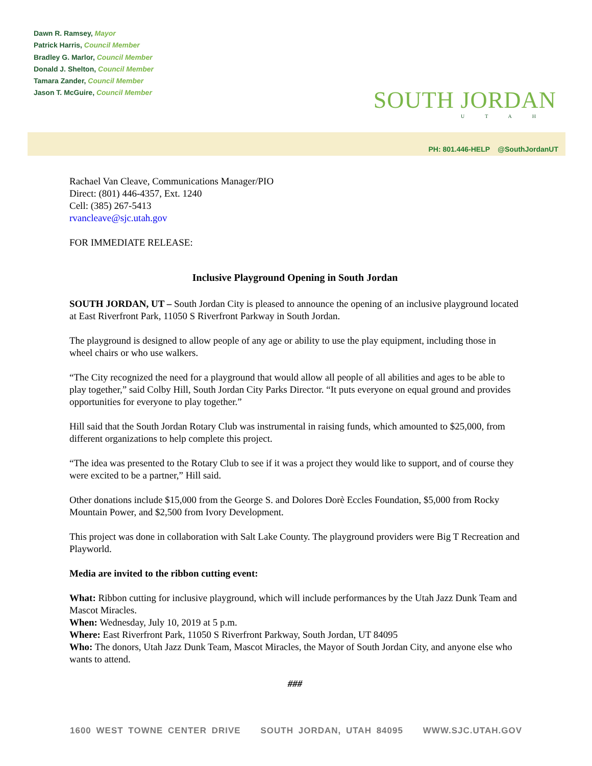Dawn R. Ramsey, Mayor
Patrick Harris, Council Member
Bradley G. Marlor, Council Member
Donald J. Shelton, Council Member
Tamara Zander, Council Member
Jason T. McGuire, Council Member
SOUTH JORDAN
UTAH
PH: 801.446-HELP @SouthJordanUT
Rachael Van Cleave, Communications Manager/PIO
Direct: (801) 446-4357, Ext. 1240
Cell: (385) 267-5413
rvancleave@sjc.utah.gov
FOR IMMEDIATE RELEASE:
Inclusive Playground Opening in South Jordan
SOUTH JORDAN, UT – South Jordan City is pleased to announce the opening of an inclusive playground located at East Riverfront Park, 11050 S Riverfront Parkway in South Jordan.
The playground is designed to allow people of any age or ability to use the play equipment, including those in wheel chairs or who use walkers.
“The City recognized the need for a playground that would allow all people of all abilities and ages to be able to play together,” said Colby Hill, South Jordan City Parks Director. “It puts everyone on equal ground and provides opportunities for everyone to play together.”
Hill said that the South Jordan Rotary Club was instrumental in raising funds, which amounted to $25,000, from different organizations to help complete this project.
“The idea was presented to the Rotary Club to see if it was a project they would like to support, and of course they were excited to be a partner,” Hill said.
Other donations include $15,000 from the George S. and Dolores Dorè Eccles Foundation, $5,000 from Rocky Mountain Power, and $2,500 from Ivory Development.
This project was done in collaboration with Salt Lake County. The playground providers were Big T Recreation and Playworld.
Media are invited to the ribbon cutting event:
What: Ribbon cutting for inclusive playground, which will include performances by the Utah Jazz Dunk Team and Mascot Miracles.
When: Wednesday, July 10, 2019 at 5 p.m.
Where: East Riverfront Park, 11050 S Riverfront Parkway, South Jordan, UT 84095
Who: The donors, Utah Jazz Dunk Team, Mascot Miracles, the Mayor of South Jordan City, and anyone else who wants to attend.
###
1600 WEST TOWNE CENTER DRIVE SOUTH JORDAN, UTAH 84095 WWW.SJC.UTAH.GOV